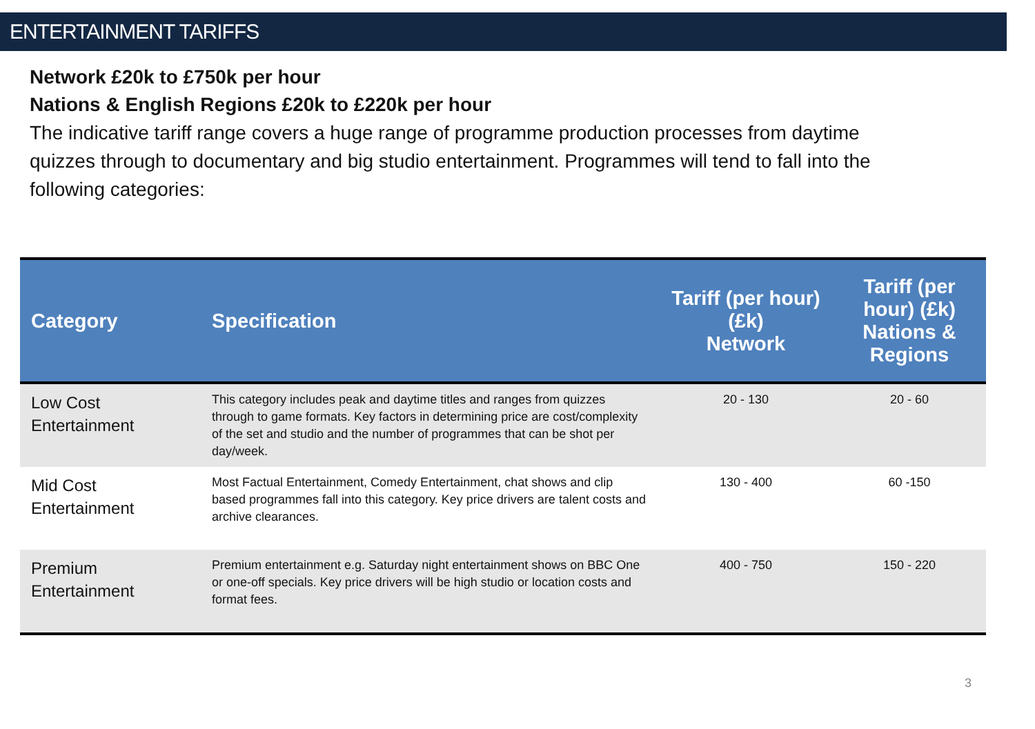ENTERTAINMENT TARIFFS
Network £20k to £750k per hour
Nations & English Regions £20k to £220k per hour
The indicative tariff range covers a huge range of programme production processes from daytime quizzes through to documentary and big studio entertainment. Programmes will tend to fall into the following categories:
| Category | Specification | Tariff (per hour) (£k) Network | Tariff (per hour) (£k) Nations & Regions |
| --- | --- | --- | --- |
| Low Cost Entertainment | This category includes peak and daytime titles and ranges from quizzes through to game formats. Key factors in determining price are cost/complexity of the set and studio and the number of programmes that can be shot per day/week. | 20 - 130 | 20 - 60 |
| Mid Cost Entertainment | Most Factual Entertainment, Comedy Entertainment, chat shows and clip based programmes fall into this category. Key price drivers are talent costs and archive clearances. | 130 - 400 | 60 -150 |
| Premium Entertainment | Premium entertainment e.g. Saturday night entertainment shows on BBC One or one-off specials. Key price drivers will be high studio or location costs and format fees. | 400 - 750 | 150 - 220 |
3